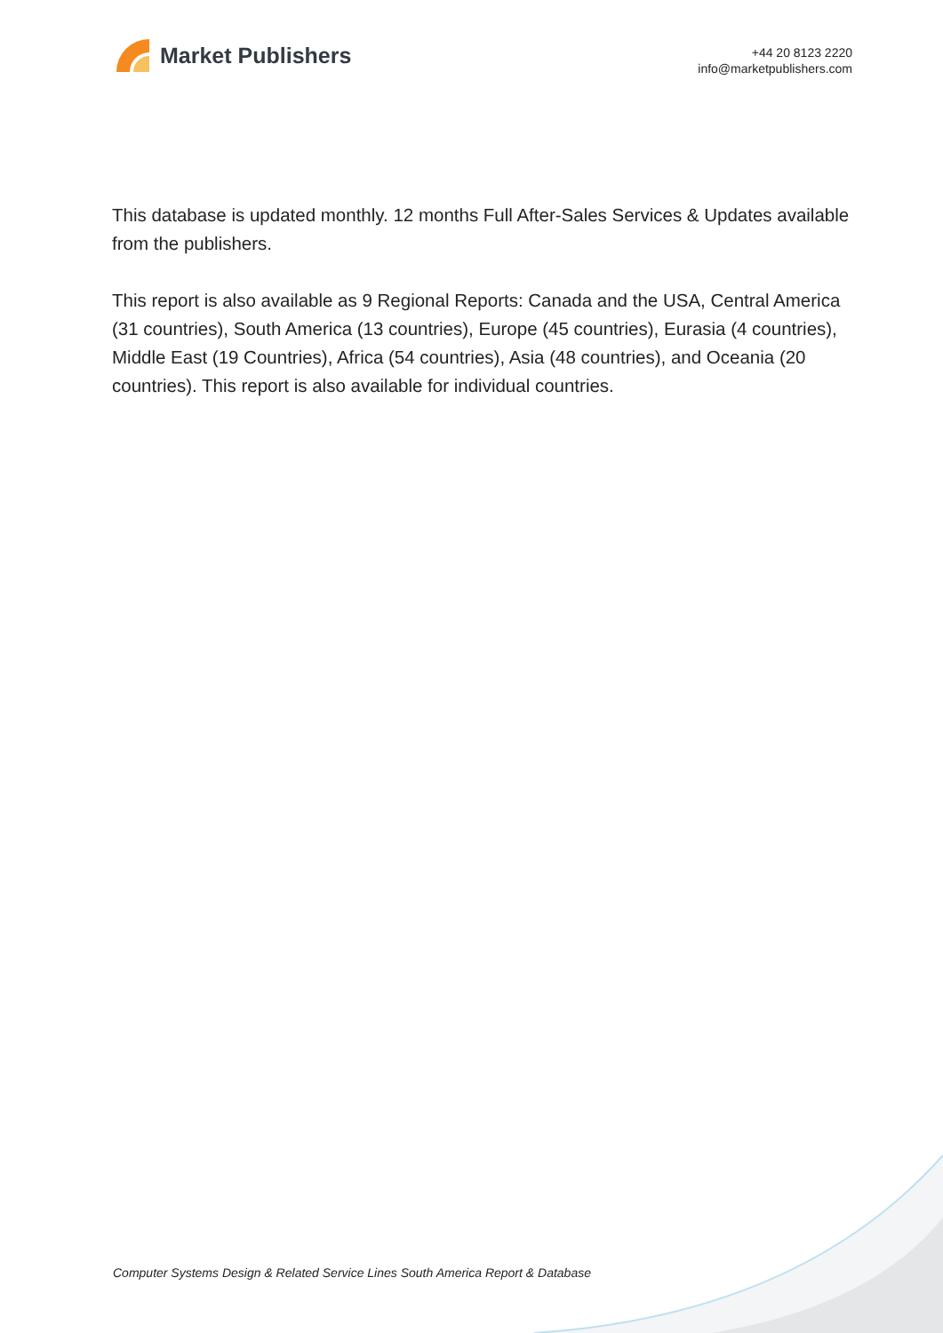Market Publishers
+44 20 8123 2220
info@marketpublishers.com
This database is updated monthly. 12 months Full After-Sales Services & Updates available from the publishers.
This report is also available as 9 Regional Reports: Canada and the USA, Central America (31 countries), South America (13 countries), Europe (45 countries), Eurasia (4 countries), Middle East (19 Countries), Africa (54 countries), Asia (48 countries), and Oceania (20 countries). This report is also available for individual countries.
Computer Systems Design & Related Service Lines South America Report & Database